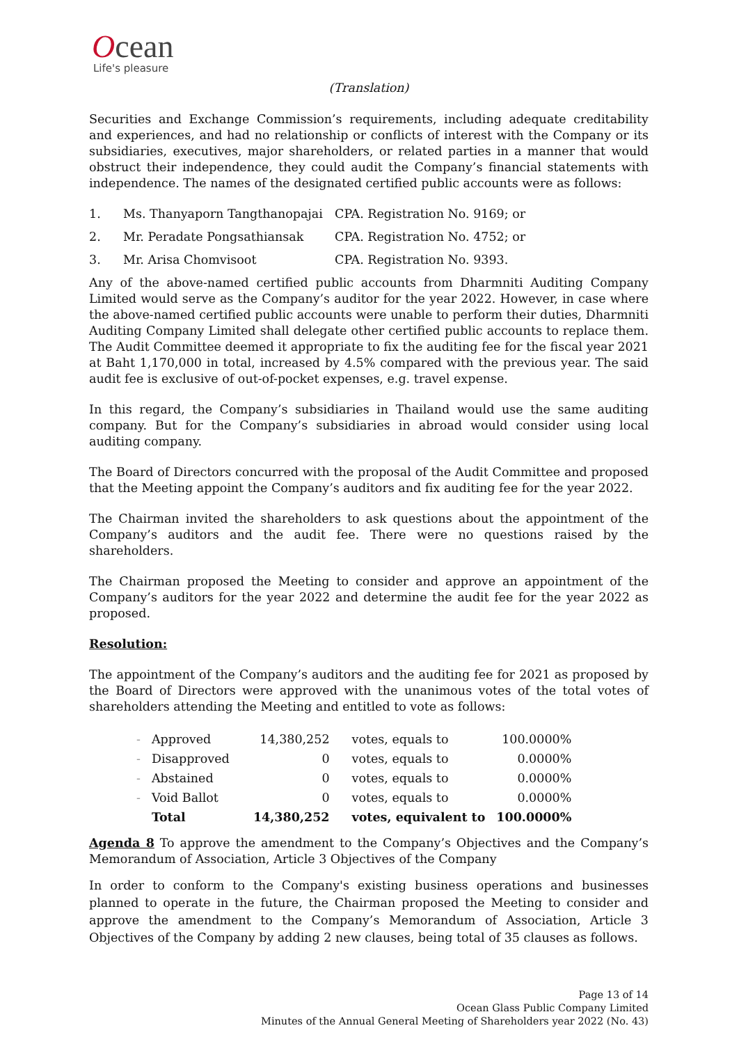Ocean
Life's pleasure
(Translation)
Securities and Exchange Commission’s requirements, including adequate creditability and experiences, and had no relationship or conflicts of interest with the Company or its subsidiaries, executives, major shareholders, or related parties in a manner that would obstruct their independence, they could audit the Company’s financial statements with independence. The names of the designated certified public accounts were as follows:
| 1. | Ms. Thanyaporn Tangthanopajai | CPA. Registration No. 9169; or |
| 2. | Mr. Peradate Pongsathiansak | CPA. Registration No. 4752; or |
| 3. | Mr. Arisa Chomvisoot | CPA. Registration No. 9393. |
Any of the above-named certified public accounts from Dharmniti Auditing Company Limited would serve as the Company’s auditor for the year 2022. However, in case where the above-named certified public accounts were unable to perform their duties, Dharmniti Auditing Company Limited shall delegate other certified public accounts to replace them. The Audit Committee deemed it appropriate to fix the auditing fee for the fiscal year 2021 at Baht 1,170,000 in total, increased by 4.5% compared with the previous year. The said audit fee is exclusive of out-of-pocket expenses, e.g. travel expense.
In this regard, the Company’s subsidiaries in Thailand would use the same auditing company. But for the Company’s subsidiaries in abroad would consider using local auditing company.
The Board of Directors concurred with the proposal of the Audit Committee and proposed that the Meeting appoint the Company’s auditors and fix auditing fee for the year 2022.
The Chairman invited the shareholders to ask questions about the appointment of the Company’s auditors and the audit fee. There were no questions raised by the shareholders.
The Chairman proposed the Meeting to consider and approve an appointment of the Company’s auditors for the year 2022 and determine the audit fee for the year 2022 as proposed.
Resolution:
The appointment of the Company’s auditors and the auditing fee for 2021 as proposed by the Board of Directors were approved with the unanimous votes of the total votes of shareholders attending the Meeting and entitled to vote as follows:
| - | Approved | 14,380,252 | votes, equals to | 100.0000% |
| - | Disapproved | 0 | votes, equals to | 0.0000% |
| - | Abstained | 0 | votes, equals to | 0.0000% |
| - | Void Ballot | 0 | votes, equals to | 0.0000% |
| | Total | 14,380,252 | votes, equivalent to | 100.0000% |
Agenda 8 To approve the amendment to the Company’s Objectives and the Company’s Memorandum of Association, Article 3 Objectives of the Company
In order to conform to the Company's existing business operations and businesses planned to operate in the future, the Chairman proposed the Meeting to consider and approve the amendment to the Company’s Memorandum of Association, Article 3 Objectives of the Company by adding 2 new clauses, being total of 35 clauses as follows.
Page 13 of 14
Ocean Glass Public Company Limited
Minutes of the Annual General Meeting of Shareholders year 2022 (No. 43)